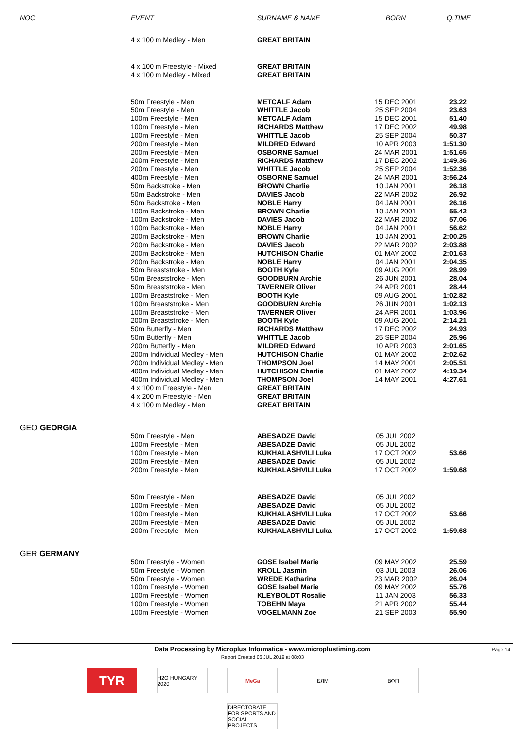| NOC | EVENT | SURNAME & NAME | BORN | Q.TIME |
| --- | --- | --- | --- | --- |
| | 4 x 100 m Medley - Men | GREAT BRITAIN | | |
| | 4 x 100 m Freestyle - Mixed | GREAT BRITAIN | | |
| | 4 x 100 m Medley - Mixed | GREAT BRITAIN | | |
| | 50m Freestyle - Men | METCALF Adam | 15 DEC 2001 | 23.22 |
| | 50m Freestyle - Men | WHITTLE Jacob | 25 SEP 2004 | 23.63 |
| | 100m Freestyle - Men | METCALF Adam | 15 DEC 2001 | 51.40 |
| | 100m Freestyle - Men | RICHARDS Matthew | 17 DEC 2002 | 49.98 |
| | 100m Freestyle - Men | WHITTLE Jacob | 25 SEP 2004 | 50.37 |
| | 200m Freestyle - Men | MILDRED Edward | 10 APR 2003 | 1:51.30 |
| | 200m Freestyle - Men | OSBORNE Samuel | 24 MAR 2001 | 1:51.65 |
| | 200m Freestyle - Men | RICHARDS Matthew | 17 DEC 2002 | 1:49.36 |
| | 200m Freestyle - Men | WHITTLE Jacob | 25 SEP 2004 | 1:52.36 |
| | 400m Freestyle - Men | OSBORNE Samuel | 24 MAR 2001 | 3:56.24 |
| | 50m Backstroke - Men | BROWN Charlie | 10 JAN 2001 | 26.18 |
| | 50m Backstroke - Men | DAVIES Jacob | 22 MAR 2002 | 26.92 |
| | 50m Backstroke - Men | NOBLE Harry | 04 JAN 2001 | 26.16 |
| | 100m Backstroke - Men | BROWN Charlie | 10 JAN 2001 | 55.42 |
| | 100m Backstroke - Men | DAVIES Jacob | 22 MAR 2002 | 57.06 |
| | 100m Backstroke - Men | NOBLE Harry | 04 JAN 2001 | 56.62 |
| | 200m Backstroke - Men | BROWN Charlie | 10 JAN 2001 | 2:00.25 |
| | 200m Backstroke - Men | DAVIES Jacob | 22 MAR 2002 | 2:03.88 |
| | 200m Backstroke - Men | HUTCHISON Charlie | 01 MAY 2002 | 2:01.63 |
| | 200m Backstroke - Men | NOBLE Harry | 04 JAN 2001 | 2:04.35 |
| | 50m Breaststroke - Men | BOOTH Kyle | 09 AUG 2001 | 28.99 |
| | 50m Breaststroke - Men | GOODBURN Archie | 26 JUN 2001 | 28.04 |
| | 50m Breaststroke - Men | TAVERNER Oliver | 24 APR 2001 | 28.44 |
| | 100m Breaststroke - Men | BOOTH Kyle | 09 AUG 2001 | 1:02.82 |
| | 100m Breaststroke - Men | GOODBURN Archie | 26 JUN 2001 | 1:02.13 |
| | 100m Breaststroke - Men | TAVERNER Oliver | 24 APR 2001 | 1:03.96 |
| | 200m Breaststroke - Men | BOOTH Kyle | 09 AUG 2001 | 2:14.21 |
| | 50m Butterfly - Men | RICHARDS Matthew | 17 DEC 2002 | 24.93 |
| | 50m Butterfly - Men | WHITTLE Jacob | 25 SEP 2004 | 25.96 |
| | 200m Butterfly - Men | MILDRED Edward | 10 APR 2003 | 2:01.65 |
| | 200m Individual Medley - Men | HUTCHISON Charlie | 01 MAY 2002 | 2:02.62 |
| | 200m Individual Medley - Men | THOMPSON Joel | 14 MAY 2001 | 2:05.51 |
| | 400m Individual Medley - Men | HUTCHISON Charlie | 01 MAY 2002 | 4:19.34 |
| | 400m Individual Medley - Men | THOMPSON Joel | 14 MAY 2001 | 4:27.61 |
| | 4 x 100 m Freestyle - Men | GREAT BRITAIN | | |
| | 4 x 200 m Freestyle - Men | GREAT BRITAIN | | |
| | 4 x 100 m Medley - Men | GREAT BRITAIN | | |
| GEO GEORGIA | | | | |
| | 50m Freestyle - Men | ABESADZE David | 05 JUL 2002 | |
| | 100m Freestyle - Men | ABESADZE David | 05 JUL 2002 | |
| | 100m Freestyle - Men | KUKHALASHVILI Luka | 17 OCT 2002 | 53.66 |
| | 200m Freestyle - Men | ABESADZE David | 05 JUL 2002 | |
| | 200m Freestyle - Men | KUKHALASHVILI Luka | 17 OCT 2002 | 1:59.68 |
| | 50m Freestyle - Men | ABESADZE David | 05 JUL 2002 | |
| | 100m Freestyle - Men | ABESADZE David | 05 JUL 2002 | |
| | 100m Freestyle - Men | KUKHALASHVILI Luka | 17 OCT 2002 | 53.66 |
| | 200m Freestyle - Men | ABESADZE David | 05 JUL 2002 | |
| | 200m Freestyle - Men | KUKHALASHVILI Luka | 17 OCT 2002 | 1:59.68 |
| GER GERMANY | | | | |
| | 50m Freestyle - Women | GOSE Isabel Marie | 09 MAY 2002 | 25.59 |
| | 50m Freestyle - Women | KROLL Jasmin | 03 JUL 2003 | 26.06 |
| | 50m Freestyle - Women | WREDE Katharina | 23 MAR 2002 | 26.04 |
| | 100m Freestyle - Women | GOSE Isabel Marie | 09 MAY 2002 | 55.76 |
| | 100m Freestyle - Women | KLEYBOLDT Rosalie | 11 JAN 2003 | 56.33 |
| | 100m Freestyle - Women | TOBEHN Maya | 21 APR 2002 | 55.44 |
| | 100m Freestyle - Women | VOGELMANN Zoe | 21 SEP 2003 | 55.90 |
Data Processing by Microplus Informatica - www.microplustiming.com
Report Created 06 JUL 2019 at 08:03
Page 14
TYR
H2O HUNGARY 2020
MeGa
БЛМ
ВФП
DIRECTORATE FOR SPORTS AND SOCIAL PROJECTS